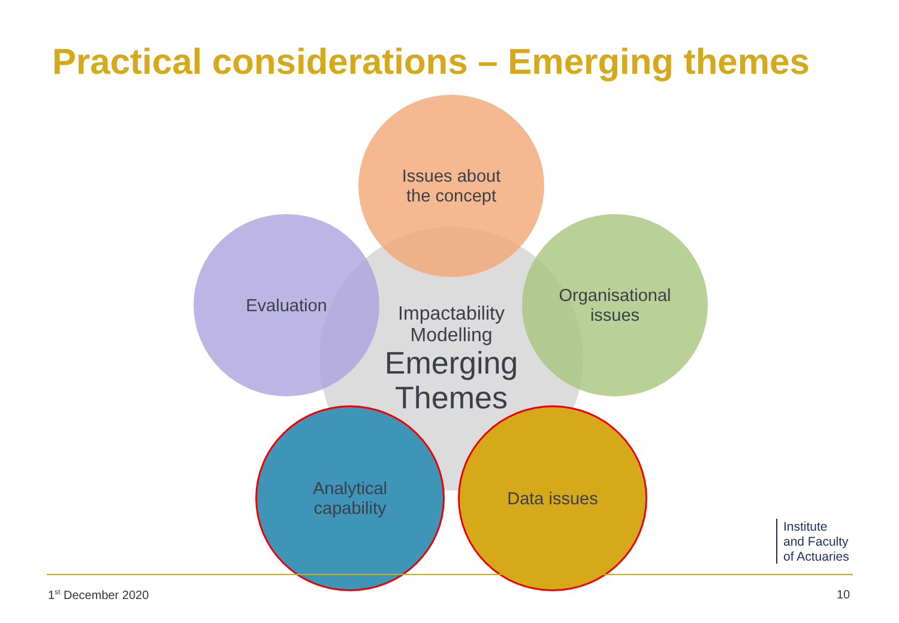Practical considerations – Emerging themes
Impactability
Modelling
Emerging
Themes
Issues about
the concept
Evaluation
Organisational
issues
Analytical
capability
Data issues
Institute
and Faculty
of Actuaries
1<sup>st</sup> December 2020 10